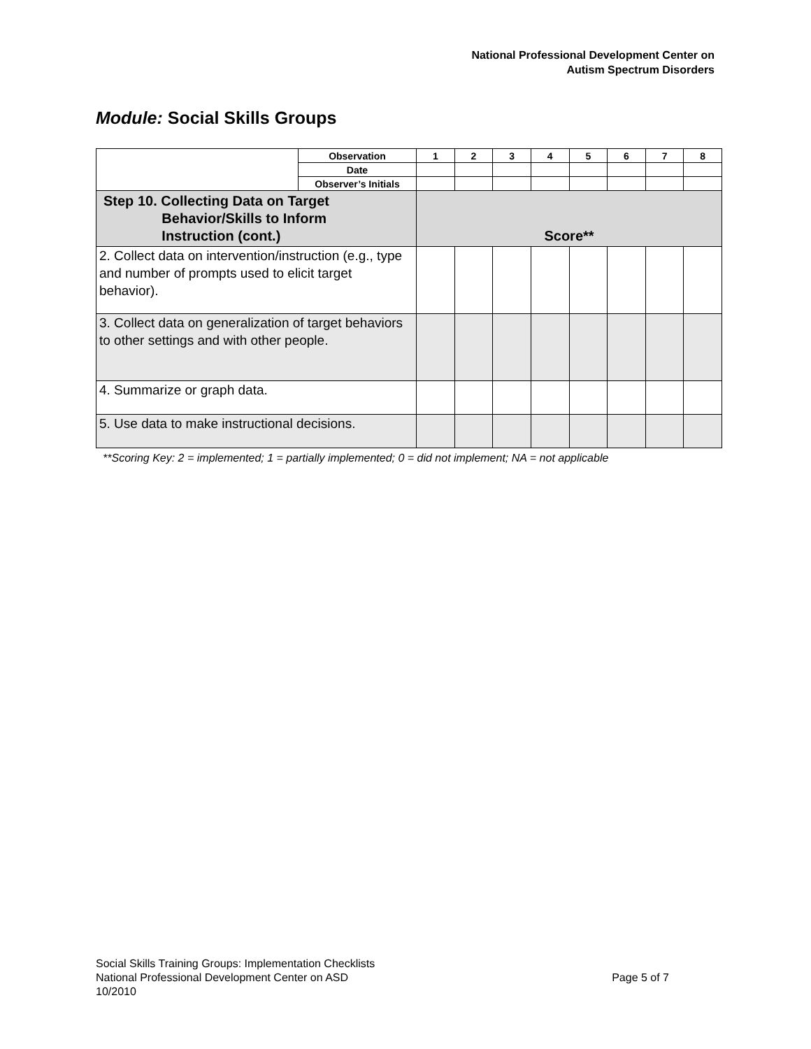National Professional Development Center on
Autism Spectrum Disorders
Module: Social Skills Groups
| | Observation | 1 | 2 | 3 | 4 | 5 | 6 | 7 | 8 |
| | Date | | | | | | | | |
| | Observer’s Initials | | | | | | | | |
| Step 10. Collecting Data on Target Behavior/Skills to Inform Instruction (cont.) | | Score** | | | | | | | |
| 2. Collect data on intervention/instruction (e.g., type and number of prompts used to elicit target behavior). | | | | | | | | | |
| 3. Collect data on generalization of target behaviors to other settings and with other people. | | | | | | | | | |
| 4. Summarize or graph data. | | | | | | | | | |
| 5. Use data to make instructional decisions. | | | | | | | | | |
**Scoring Key: 2 = implemented; 1 = partially implemented; 0 = did not implement; NA = not applicable
Social Skills Training Groups: Implementation Checklists
National Professional Development Center on ASD Page 5 of 7
10/2010